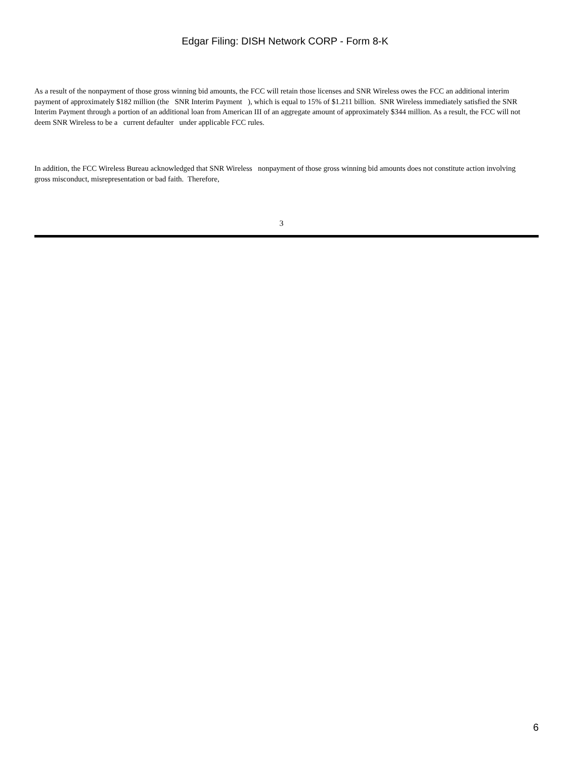Edgar Filing: DISH Network CORP - Form 8-K
As a result of the nonpayment of those gross winning bid amounts, the FCC will retain those licenses and SNR Wireless owes the FCC an additional interim payment of approximately $182 million (the SNR Interim Payment ), which is equal to 15% of $1.211 billion. SNR Wireless immediately satisfied the SNR Interim Payment through a portion of an additional loan from American III of an aggregate amount of approximately $344 million. As a result, the FCC will not deem SNR Wireless to be a current defaulter under applicable FCC rules.
In addition, the FCC Wireless Bureau acknowledged that SNR Wireless nonpayment of those gross winning bid amounts does not constitute action involving gross misconduct, misrepresentation or bad faith. Therefore,
3
6